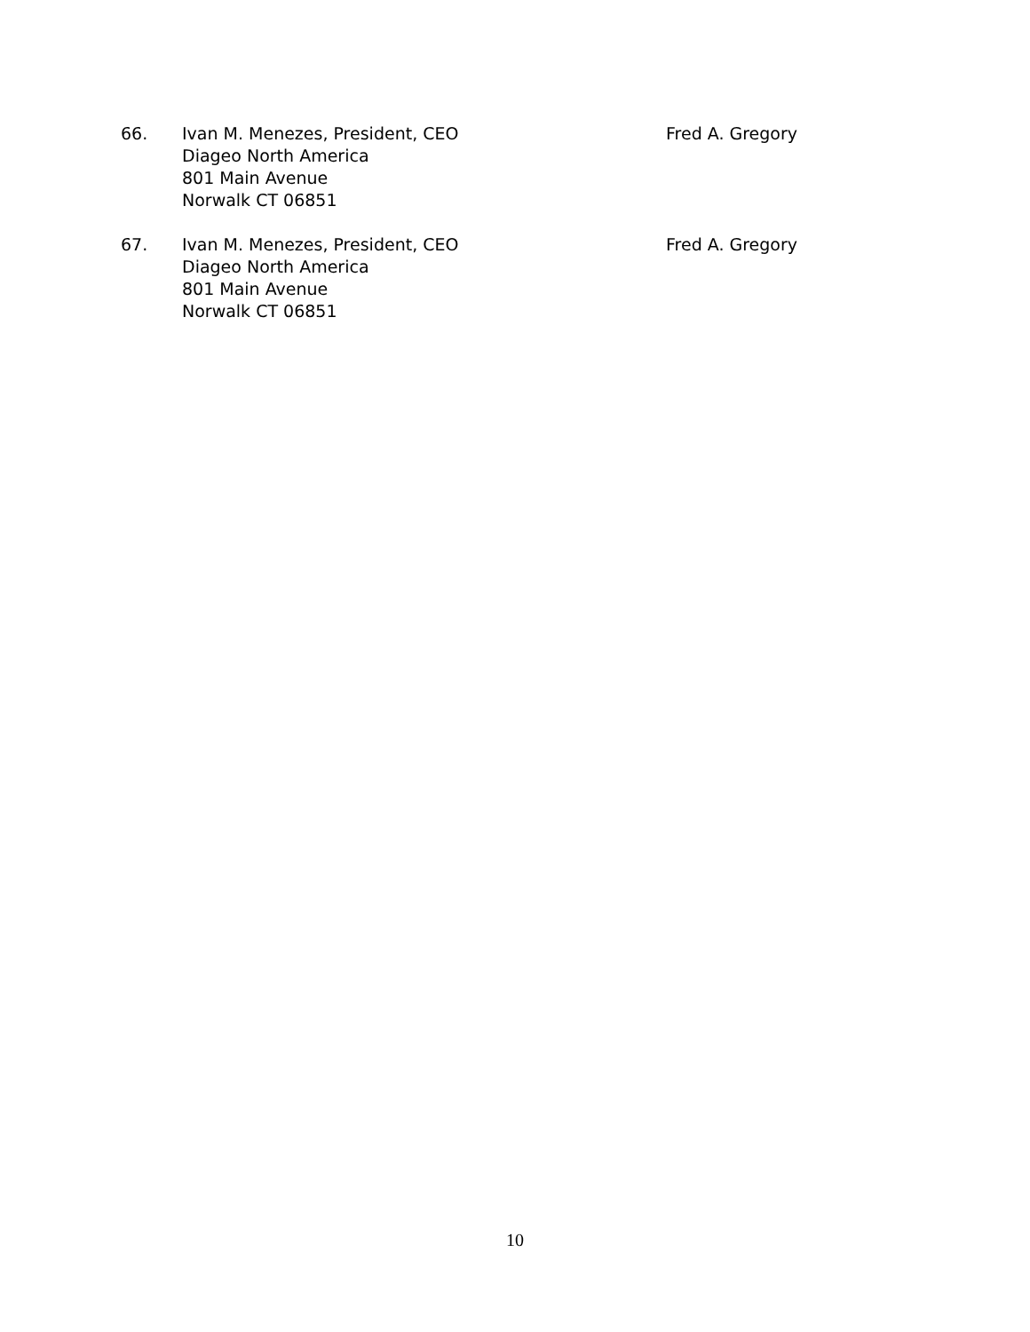66. Ivan M. Menezes, President, CEO
Diageo North America
801 Main Avenue
Norwalk CT 06851
Fred A. Gregory
67. Ivan M. Menezes, President, CEO
Diageo North America
801 Main Avenue
Norwalk CT 06851
Fred A. Gregory
10